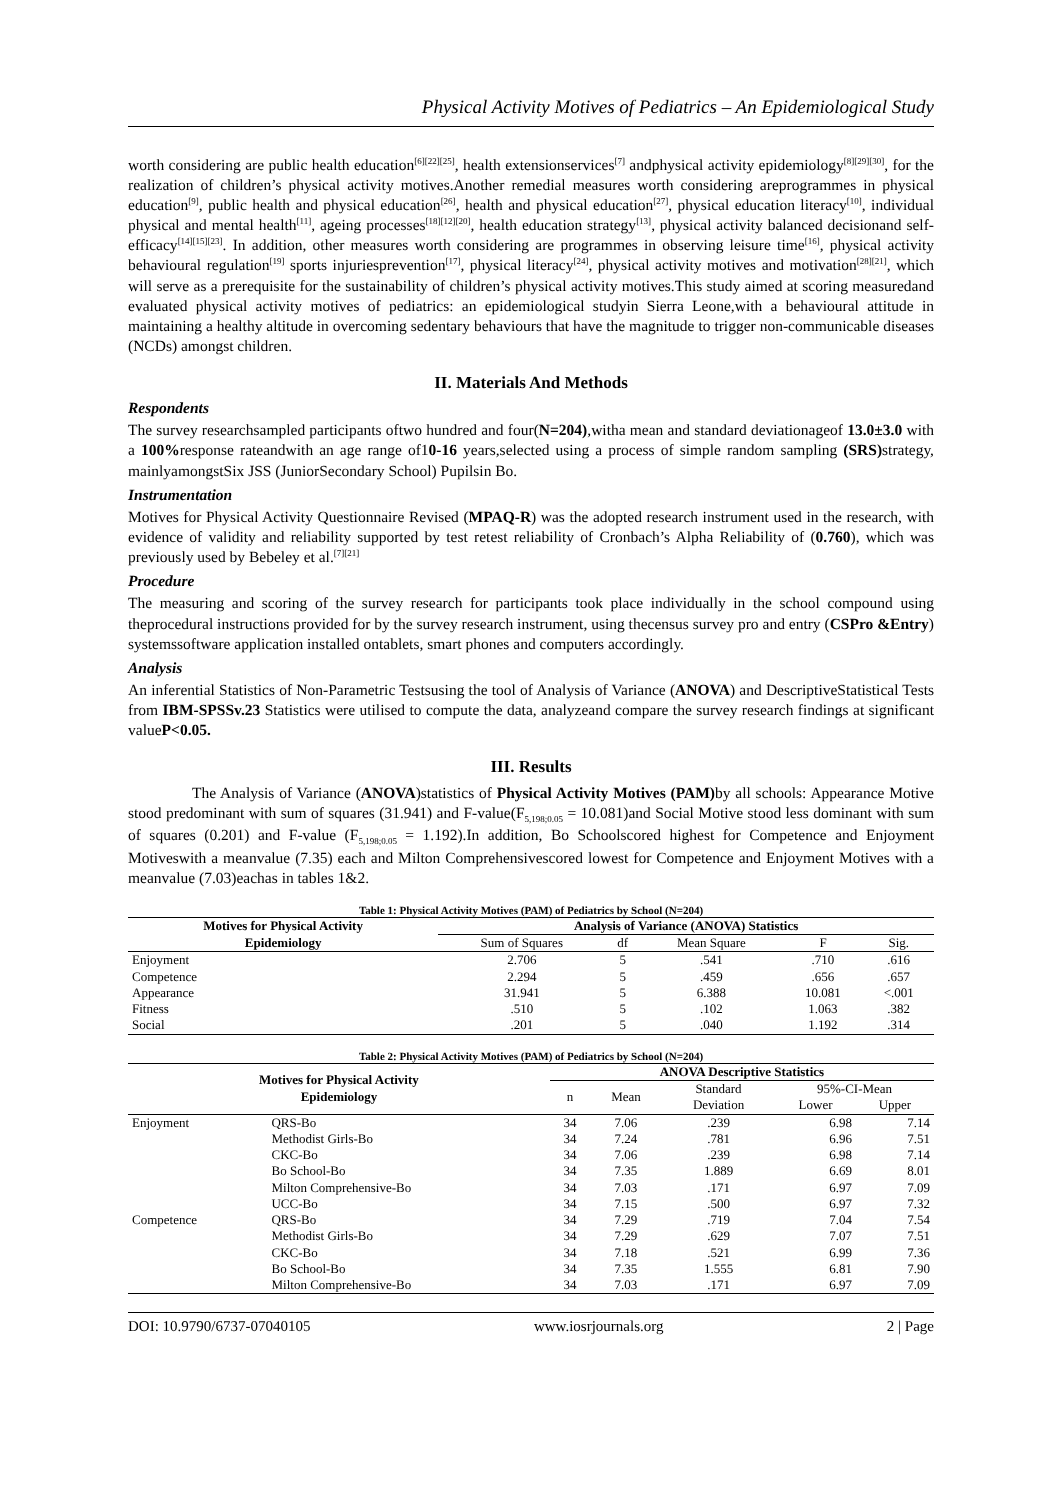Physical Activity Motives of Pediatrics – An Epidemiological Study
worth considering are public health education<sup>[6][22][25]</sup>, health extensionservices<sup>[7]</sup> andphysical activity epidemiology<sup>[8][29][30]</sup>, for the realization of children’s physical activity motives.Another remedial measures worth considering areprogrammes in physical education<sup>[9]</sup>, public health and physical education<sup>[26]</sup>, health and physical education<sup>[27]</sup>, physical education literacy<sup>[10]</sup>, individual physical and mental health<sup>[11]</sup>, ageing processes<sup>[18][12][20]</sup>, health education strategy<sup>[13]</sup>, physical activity balanced decisionand self-efficacy<sup>[14][15][23]</sup>. In addition, other measures worth considering are programmes in observing leisure time<sup>[16]</sup>, physical activity behavioural regulation<sup>[19]</sup> sports injuriesprevention<sup>[17]</sup>, physical literacy<sup>[24]</sup>, physical activity motives and motivation<sup>[28][21]</sup>, which will serve as a prerequisite for the sustainability of children’s physical activity motives.This study aimed at scoring measuredand evaluated physical activity motives of pediatrics: an epidemiological studyin Sierra Leone,with a behavioural attitude in maintaining a healthy altitude in overcoming sedentary behaviours that have the magnitude to trigger non-communicable diseases (NCDs) amongst children.
II. Materials And Methods
Respondents
The survey researchsampled participants oftwo hundred and four(N=204),witha mean and standard deviationageof 13.0±3.0 with a 100% response rateandwith an age range of10-16 years,selected using a process of simple random sampling (SRS) strategy, mainlyamongstSix JSS (JuniorSecondary School) Pupilsin Bo.
Instrumentation
Motives for Physical Activity Questionnaire Revised (MPAQ-R) was the adopted research instrument used in the research, with evidence of validity and reliability supported by test retest reliability of Cronbach’s Alpha Reliability of (0.760), which was previously used by Bebeley et al.<sup>[7][21]</sup>
Procedure
The measuring and scoring of the survey research for participants took place individually in the school compound using theprocedural instructions provided for by the survey research instrument, using thecensus survey pro and entry (CSPro &Entry) systemssoftware application installed ontablets, smart phones and computers accordingly.
Analysis
An inferential Statistics of Non-Parametric Testsusing the tool of Analysis of Variance (ANOVA) and DescriptiveStatistical Tests from IBM-SPSSv.23 Statistics were utilised to compute the data, analyzeand compare the survey research findings at significant valueP<0.05.
III. Results
The Analysis of Variance (ANOVA)statistics of Physical Activity Motives (PAM) by all schools: Appearance Motive stood predominant with sum of squares (31.941) and F-value(F<sub>5,198;0.05</sub> = 10.081)and Social Motive stood less dominant with sum of squares (0.201) and F-value (F<sub>5,198;0.05</sub> = 1.192).In addition, Bo Schoolscored highest for Competence and Enjoyment Motiveswith a meanvalue (7.35) each and Milton Comprehensivescored lowest for Competence and Enjoyment Motives with a meanvalue (7.03)eachas in tables 1&2.
Table 1: Physical Activity Motives (PAM) of Pediatrics by School (N=204)
| Motives for Physical Activity | Analysis of Variance (ANOVA) Statistics | | | | |
| --- | --- | --- | --- | --- | --- |
| Epidemiology | Sum of Squares | df | Mean Square | F | Sig. |
| Enjoyment | 2.706 | 5 | .541 | .710 | .616 |
| Competence | 2.294 | 5 | .459 | .656 | .657 |
| Appearance | 31.941 | 5 | 6.388 | 10.081 | <.001 |
| Fitness | .510 | 5 | .102 | 1.063 | .382 |
| Social | .201 | 5 | .040 | 1.192 | .314 |
Table 2: Physical Activity Motives (PAM) of Pediatrics by School (N=204)
| Motives for Physical Activity Epidemiology | | ANOVA Descriptive Statistics | | | | |
| --- | --- | --- | --- | --- | --- | --- |
| | | n | Mean | Standard | 95%-CI-Mean | |
| | | | | Deviation | Lower | Upper |
| Enjoyment | QRS-Bo | 34 | 7.06 | .239 | 6.98 | 7.14 |
| | Methodist Girls-Bo | 34 | 7.24 | .781 | 6.96 | 7.51 |
| | CKC-Bo | 34 | 7.06 | .239 | 6.98 | 7.14 |
| | Bo School-Bo | 34 | 7.35 | 1.889 | 6.69 | 8.01 |
| | Milton Comprehensive-Bo | 34 | 7.03 | .171 | 6.97 | 7.09 |
| | UCC-Bo | 34 | 7.15 | .500 | 6.97 | 7.32 |
| Competence | QRS-Bo | 34 | 7.29 | .719 | 7.04 | 7.54 |
| | Methodist Girls-Bo | 34 | 7.29 | .629 | 7.07 | 7.51 |
| | CKC-Bo | 34 | 7.18 | .521 | 6.99 | 7.36 |
| | Bo School-Bo | 34 | 7.35 | 1.555 | 6.81 | 7.90 |
| | Milton Comprehensive-Bo | 34 | 7.03 | .171 | 6.97 | 7.09 |
DOI: 10.9790/6737-07040105 www.iosrjournals.org 2 | Page